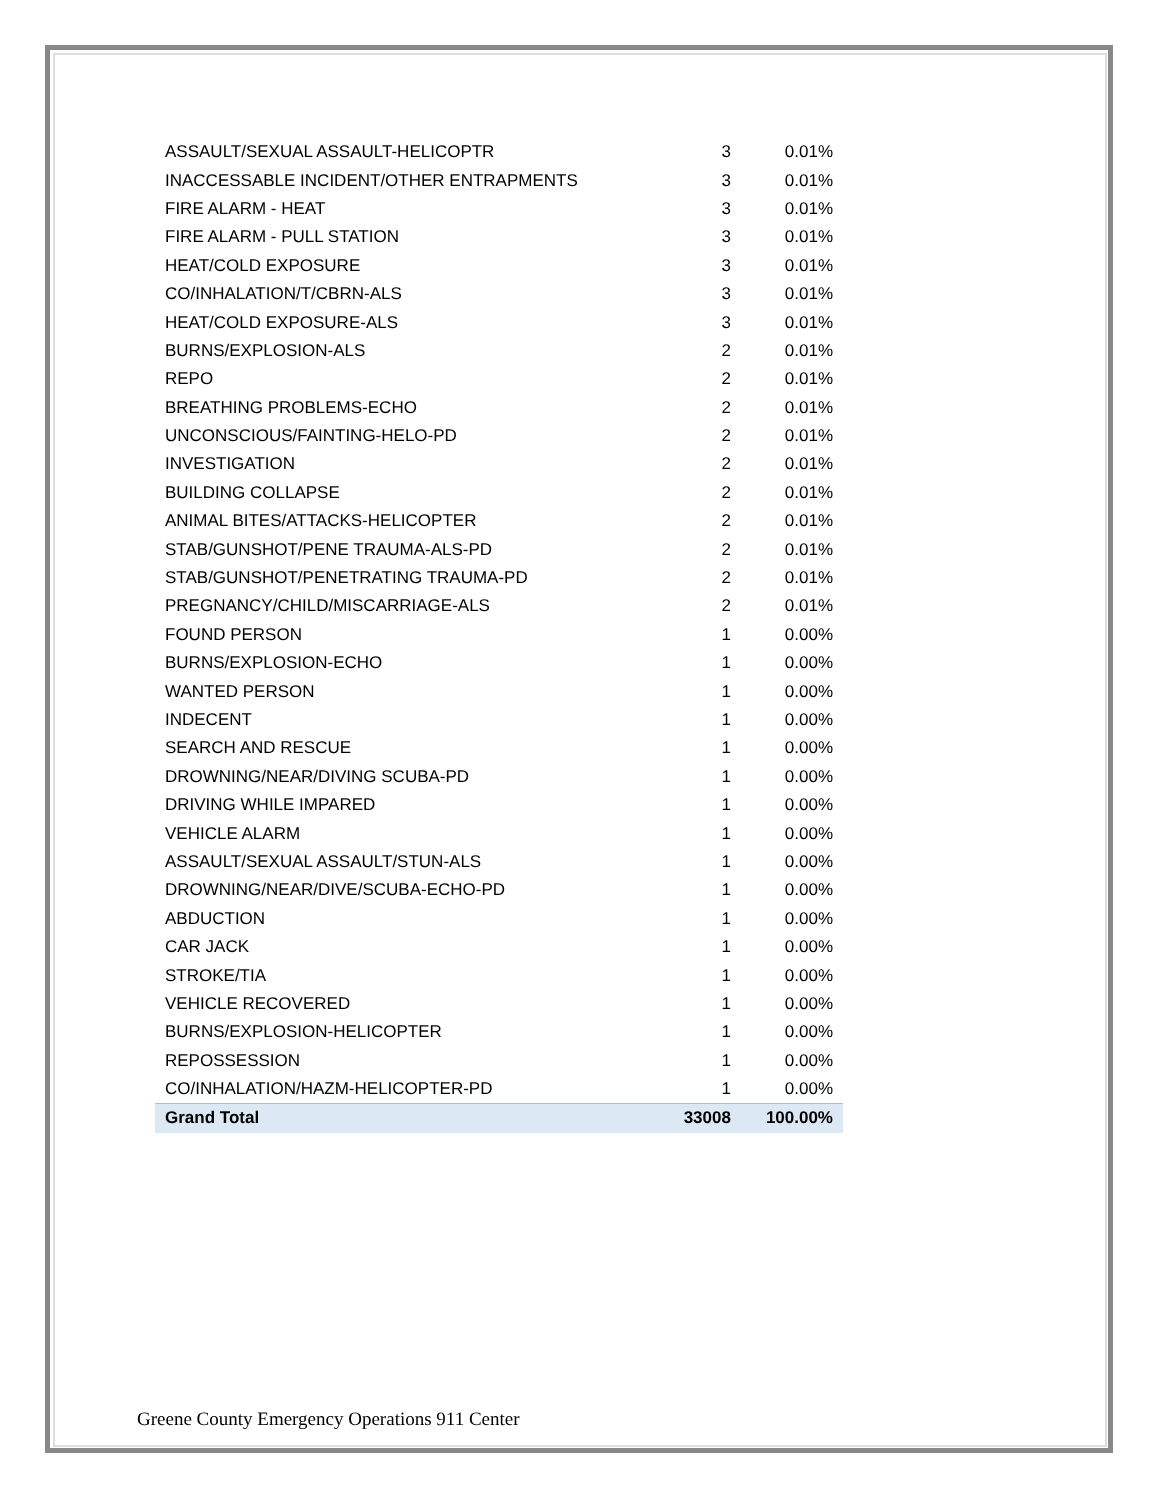| ASSAULT/SEXUAL ASSAULT-HELICOPTR | 3 | 0.01% |
| INACCESSABLE INCIDENT/OTHER ENTRAPMENTS | 3 | 0.01% |
| FIRE ALARM - HEAT | 3 | 0.01% |
| FIRE ALARM - PULL STATION | 3 | 0.01% |
| HEAT/COLD EXPOSURE | 3 | 0.01% |
| CO/INHALATION/T/CBRN-ALS | 3 | 0.01% |
| HEAT/COLD EXPOSURE-ALS | 3 | 0.01% |
| BURNS/EXPLOSION-ALS | 2 | 0.01% |
| REPO | 2 | 0.01% |
| BREATHING PROBLEMS-ECHO | 2 | 0.01% |
| UNCONSCIOUS/FAINTING-HELO-PD | 2 | 0.01% |
| INVESTIGATION | 2 | 0.01% |
| BUILDING COLLAPSE | 2 | 0.01% |
| ANIMAL BITES/ATTACKS-HELICOPTER | 2 | 0.01% |
| STAB/GUNSHOT/PENE TRAUMA-ALS-PD | 2 | 0.01% |
| STAB/GUNSHOT/PENETRATING TRAUMA-PD | 2 | 0.01% |
| PREGNANCY/CHILD/MISCARRIAGE-ALS | 2 | 0.01% |
| FOUND PERSON | 1 | 0.00% |
| BURNS/EXPLOSION-ECHO | 1 | 0.00% |
| WANTED PERSON | 1 | 0.00% |
| INDECENT | 1 | 0.00% |
| SEARCH AND RESCUE | 1 | 0.00% |
| DROWNING/NEAR/DIVING SCUBA-PD | 1 | 0.00% |
| DRIVING WHILE IMPARED | 1 | 0.00% |
| VEHICLE ALARM | 1 | 0.00% |
| ASSAULT/SEXUAL ASSAULT/STUN-ALS | 1 | 0.00% |
| DROWNING/NEAR/DIVE/SCUBA-ECHO-PD | 1 | 0.00% |
| ABDUCTION | 1 | 0.00% |
| CAR JACK | 1 | 0.00% |
| STROKE/TIA | 1 | 0.00% |
| VEHICLE RECOVERED | 1 | 0.00% |
| BURNS/EXPLOSION-HELICOPTER | 1 | 0.00% |
| REPOSSESSION | 1 | 0.00% |
| CO/INHALATION/HAZM-HELICOPTER-PD | 1 | 0.00% |
| Grand Total | 33008 | 100.00% |
Greene County Emergency Operations 911 Center